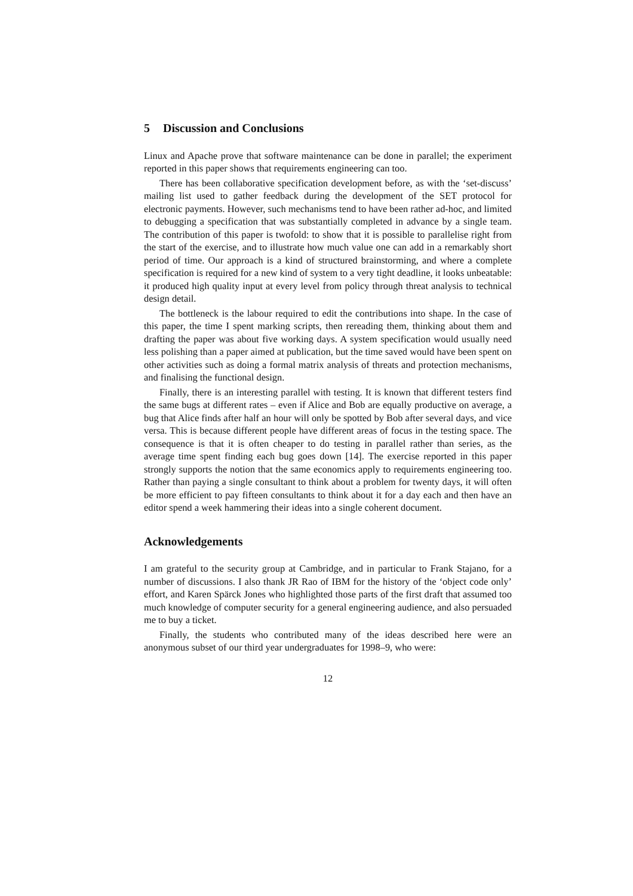5 Discussion and Conclusions
Linux and Apache prove that software maintenance can be done in parallel; the experiment reported in this paper shows that requirements engineering can too.
There has been collaborative specification development before, as with the ‘set-discuss’ mailing list used to gather feedback during the development of the SET protocol for electronic payments. However, such mechanisms tend to have been rather ad-hoc, and limited to debugging a specification that was substantially completed in advance by a single team. The contribution of this paper is twofold: to show that it is possible to parallelise right from the start of the exercise, and to illustrate how much value one can add in a remarkably short period of time. Our approach is a kind of structured brainstorming, and where a complete specification is required for a new kind of system to a very tight deadline, it looks unbeatable: it produced high quality input at every level from policy through threat analysis to technical design detail.
The bottleneck is the labour required to edit the contributions into shape. In the case of this paper, the time I spent marking scripts, then rereading them, thinking about them and drafting the paper was about five working days. A system specification would usually need less polishing than a paper aimed at publication, but the time saved would have been spent on other activities such as doing a formal matrix analysis of threats and protection mechanisms, and finalising the functional design.
Finally, there is an interesting parallel with testing. It is known that different testers find the same bugs at different rates – even if Alice and Bob are equally productive on average, a bug that Alice finds after half an hour will only be spotted by Bob after several days, and vice versa. This is because different people have different areas of focus in the testing space. The consequence is that it is often cheaper to do testing in parallel rather than series, as the average time spent finding each bug goes down [14]. The exercise reported in this paper strongly supports the notion that the same economics apply to requirements engineering too. Rather than paying a single consultant to think about a problem for twenty days, it will often be more efficient to pay fifteen consultants to think about it for a day each and then have an editor spend a week hammering their ideas into a single coherent document.
Acknowledgements
I am grateful to the security group at Cambridge, and in particular to Frank Stajano, for a number of discussions. I also thank JR Rao of IBM for the history of the ‘object code only’ effort, and Karen Spärck Jones who highlighted those parts of the first draft that assumed too much knowledge of computer security for a general engineering audience, and also persuaded me to buy a ticket.
Finally, the students who contributed many of the ideas described here were an anonymous subset of our third year undergraduates for 1998–9, who were:
12